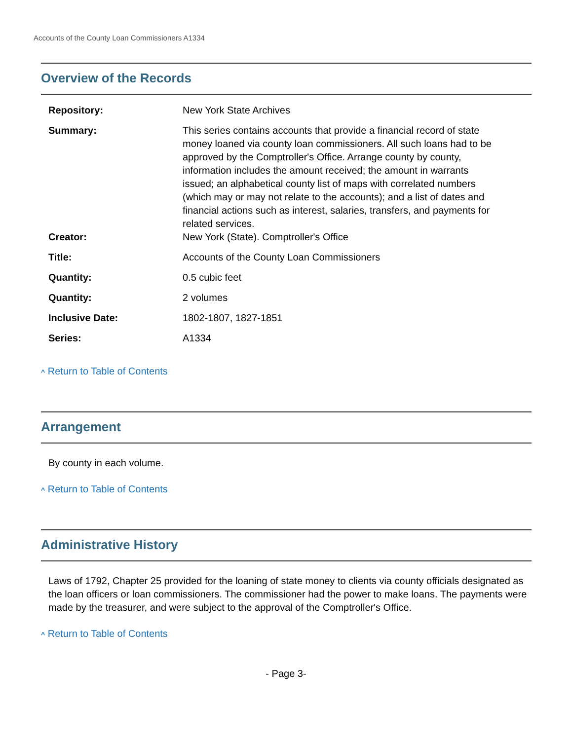Accounts of the County Loan Commissioners A1334
Overview of the Records
| Repository: | New York State Archives |
| Summary: | This series contains accounts that provide a financial record of state money loaned via county loan commissioners. All such loans had to be approved by the Comptroller's Office. Arrange county by county, information includes the amount received; the amount in warrants issued; an alphabetical county list of maps with correlated numbers (which may or may not relate to the accounts); and a list of dates and financial actions such as interest, salaries, transfers, and payments for related services. |
| Creator: | New York (State). Comptroller's Office |
| Title: | Accounts of the County Loan Commissioners |
| Quantity: | 0.5 cubic feet |
| Quantity: | 2 volumes |
| Inclusive Date: | 1802-1807, 1827-1851 |
| Series: | A1334 |
^ Return to Table of Contents
Arrangement
By county in each volume.
^ Return to Table of Contents
Administrative History
Laws of 1792, Chapter 25 provided for the loaning of state money to clients via county officials designated as the loan officers or loan commissioners. The commissioner had the power to make loans. The payments were made by the treasurer, and were subject to the approval of the Comptroller's Office.
^ Return to Table of Contents
- Page 3-